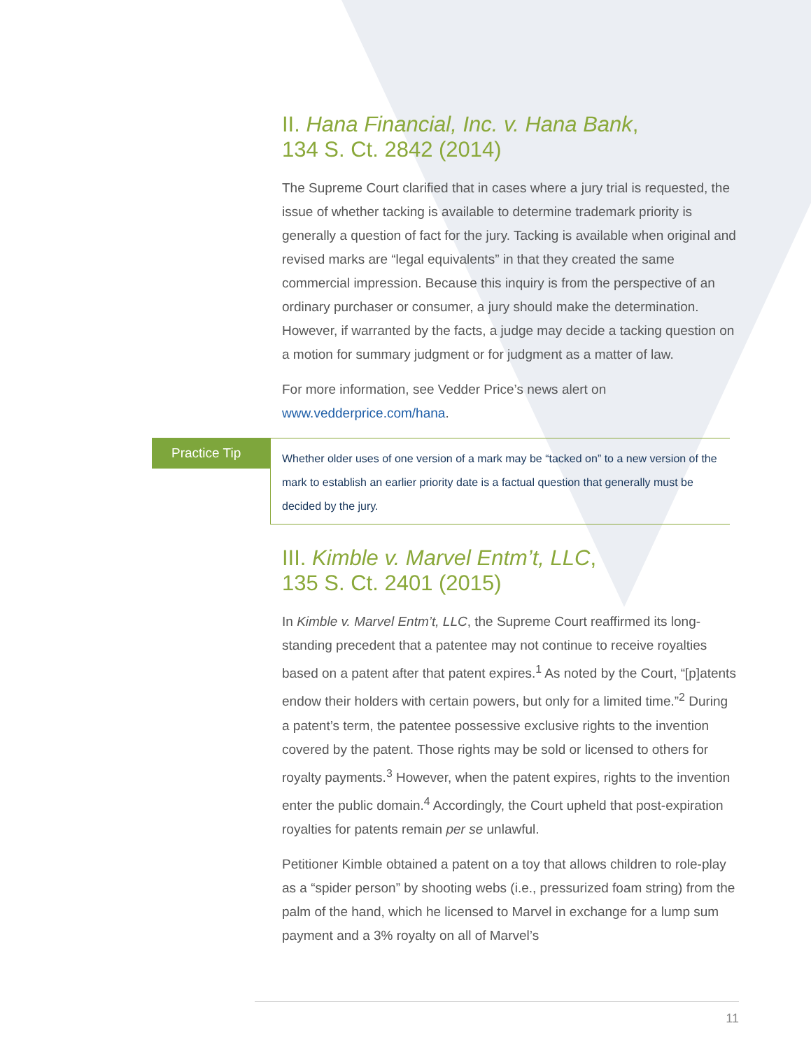II. Hana Financial, Inc. v. Hana Bank,
134 S. Ct. 2842 (2014)
The Supreme Court clarified that in cases where a jury trial is requested, the issue of whether tacking is available to determine trademark priority is generally a question of fact for the jury. Tacking is available when original and revised marks are “legal equivalents” in that they created the same commercial impression. Because this inquiry is from the perspective of an ordinary purchaser or consumer, a jury should make the determination. However, if warranted by the facts, a judge may decide a tacking question on a motion for summary judgment or for judgment as a matter of law.
For more information, see Vedder Price’s news alert on www.vedderprice.com/hana.
Practice Tip
Whether older uses of one version of a mark may be “tacked on” to a new version of the mark to establish an earlier priority date is a factual question that generally must be decided by the jury.
III. Kimble v. Marvel Entm’t, LLC,
135 S. Ct. 2401 (2015)
In Kimble v. Marvel Entm’t, LLC, the Supreme Court reaffirmed its long-standing precedent that a patentee may not continue to receive royalties based on a patent after that patent expires.<sup>1</sup> As noted by the Court, “[p]atents endow their holders with certain powers, but only for a limited time.”<sup>2</sup> During a patent’s term, the patentee possessive exclusive rights to the invention covered by the patent. Those rights may be sold or licensed to others for royalty payments.<sup>3</sup> However, when the patent expires, rights to the invention enter the public domain.<sup>4</sup> Accordingly, the Court upheld that post-expiration royalties for patents remain per se unlawful.
Petitioner Kimble obtained a patent on a toy that allows children to role-play as a “spider person” by shooting webs (i.e., pressurized foam string) from the palm of the hand, which he licensed to Marvel in exchange for a lump sum payment and a 3% royalty on all of Marvel’s
11